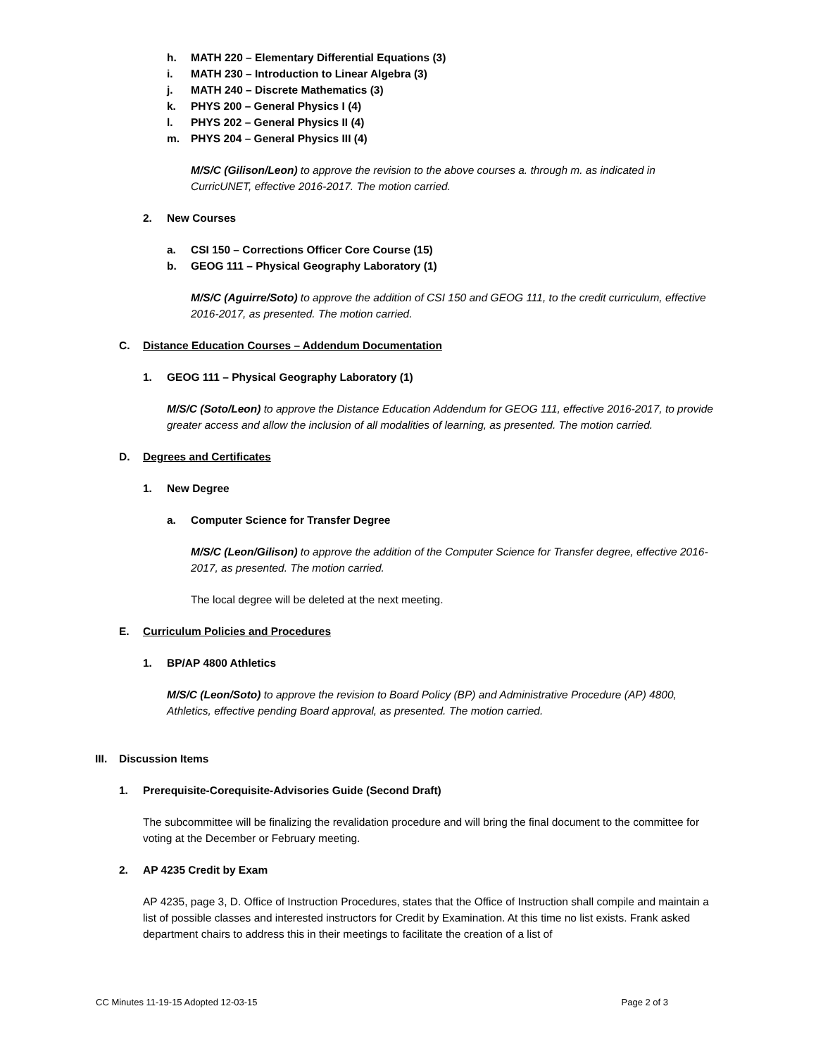h. MATH 220 – Elementary Differential Equations (3)
i. MATH 230 – Introduction to Linear Algebra (3)
j. MATH 240 – Discrete Mathematics (3)
k. PHYS 200 – General Physics I (4)
l. PHYS 202 – General Physics II (4)
m. PHYS 204 – General Physics III (4)
M/S/C (Gilison/Leon) to approve the revision to the above courses a. through m. as indicated in CurricUNET, effective 2016-2017. The motion carried.
2. New Courses
a. CSI 150 – Corrections Officer Core Course (15)
b. GEOG 111 – Physical Geography Laboratory (1)
M/S/C (Aguirre/Soto) to approve the addition of CSI 150 and GEOG 111, to the credit curriculum, effective 2016-2017, as presented. The motion carried.
C. Distance Education Courses – Addendum Documentation
1. GEOG 111 – Physical Geography Laboratory (1)
M/S/C (Soto/Leon) to approve the Distance Education Addendum for GEOG 111, effective 2016-2017, to provide greater access and allow the inclusion of all modalities of learning, as presented. The motion carried.
D. Degrees and Certificates
1. New Degree
a. Computer Science for Transfer Degree
M/S/C (Leon/Gilison) to approve the addition of the Computer Science for Transfer degree, effective 2016-2017, as presented. The motion carried.
The local degree will be deleted at the next meeting.
E. Curriculum Policies and Procedures
1. BP/AP 4800 Athletics
M/S/C (Leon/Soto) to approve the revision to Board Policy (BP) and Administrative Procedure (AP) 4800, Athletics, effective pending Board approval, as presented. The motion carried.
III. Discussion Items
1. Prerequisite-Corequisite-Advisories Guide (Second Draft)
The subcommittee will be finalizing the revalidation procedure and will bring the final document to the committee for voting at the December or February meeting.
2. AP 4235 Credit by Exam
AP 4235, page 3, D. Office of Instruction Procedures, states that the Office of Instruction shall compile and maintain a list of possible classes and interested instructors for Credit by Examination. At this time no list exists. Frank asked department chairs to address this in their meetings to facilitate the creation of a list of
CC Minutes 11-19-15 Adopted 12-03-15 Page 2 of 3